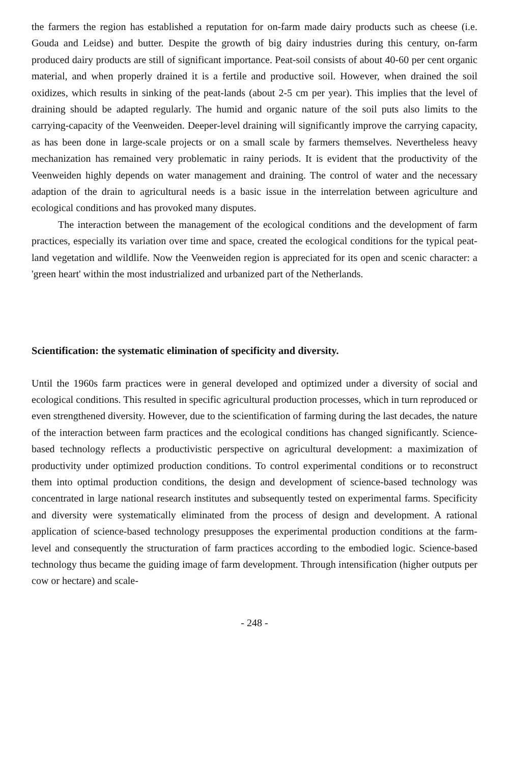the farmers the region has established a reputation for on-farm made dairy products such as cheese (i.e. Gouda and Leidse) and butter. Despite the growth of big dairy industries during this century, on-farm produced dairy products are still of significant importance. Peat-soil consists of about 40-60 per cent organic material, and when properly drained it is a fertile and productive soil. However, when drained the soil oxidizes, which results in sinking of the peat-lands (about 2-5 cm per year). This implies that the level of draining should be adapted regularly. The humid and organic nature of the soil puts also limits to the carrying-capacity of the Veenweiden. Deeper-level draining will significantly improve the carrying capacity, as has been done in large-scale projects or on a small scale by farmers themselves. Nevertheless heavy mechanization has remained very problematic in rainy periods. It is evident that the productivity of the Veenweiden highly depends on water management and draining. The control of water and the necessary adaption of the drain to agricultural needs is a basic issue in the interrelation between agriculture and ecological conditions and has provoked many disputes.
The interaction between the management of the ecological conditions and the development of farm practices, especially its variation over time and space, created the ecological conditions for the typical peat-land vegetation and wildlife. Now the Veenweiden region is appreciated for its open and scenic character: a 'green heart' within the most industrialized and urbanized part of the Netherlands.
Scientification: the systematic elimination of specificity and diversity.
Until the 1960s farm practices were in general developed and optimized under a diversity of social and ecological conditions. This resulted in specific agricultural production processes, which in turn reproduced or even strengthened diversity. However, due to the scientification of farming during the last decades, the nature of the interaction between farm practices and the ecological conditions has changed significantly. Science-based technology reflects a productivistic perspective on agricultural development: a maximization of productivity under optimized production conditions. To control experimental conditions or to reconstruct them into optimal production conditions, the design and development of science-based technology was concentrated in large national research institutes and subsequently tested on experimental farms. Specificity and diversity were systematically eliminated from the process of design and development. A rational application of science-based technology presupposes the experimental production conditions at the farm-level and consequently the structuration of farm practices according to the embodied logic. Science-based technology thus became the guiding image of farm development. Through intensification (higher outputs per cow or hectare) and scale-
- 248 -